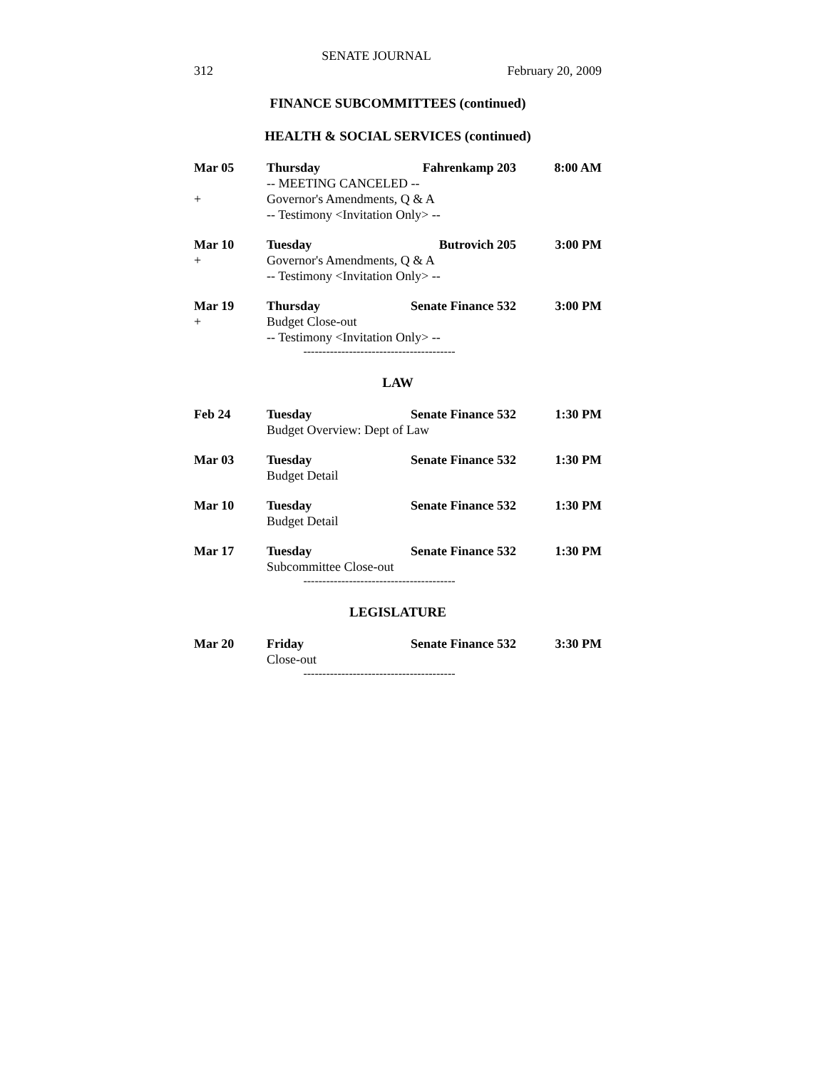SENATE JOURNAL
312 February 20, 2009
FINANCE SUBCOMMITTEES (continued)
HEALTH & SOCIAL SERVICES (continued)
| Mar 05 | Thursday | Fahrenkamp 203 | 8:00 AM |
| | -- MEETING CANCELED -- | | |
| + | Governor's Amendments, Q & A | | |
| | -- Testimony <Invitation Only> -- | | |
| Mar 10 | Tuesday | Butrovich 205 | 3:00 PM |
| + | Governor's Amendments, Q & A | | |
| | -- Testimony <Invitation Only> -- | | |
| Mar 19 | Thursday | Senate Finance 532 | 3:00 PM |
| + | Budget Close-out | | |
| | -- Testimony <Invitation Only> -- | | |
----------------------------------------
LAW
| Feb 24 | Tuesday | Senate Finance 532 | 1:30 PM |
| | Budget Overview: Dept of Law | | |
| Mar 03 | Tuesday | Senate Finance 532 | 1:30 PM |
| | Budget Detail | | |
| Mar 10 | Tuesday | Senate Finance 532 | 1:30 PM |
| | Budget Detail | | |
| Mar 17 | Tuesday | Senate Finance 532 | 1:30 PM |
| | Subcommittee Close-out | | |
----------------------------------------
LEGISLATURE
| Mar 20 | Friday | Senate Finance 532 | 3:30 PM |
| | Close-out | | |
----------------------------------------